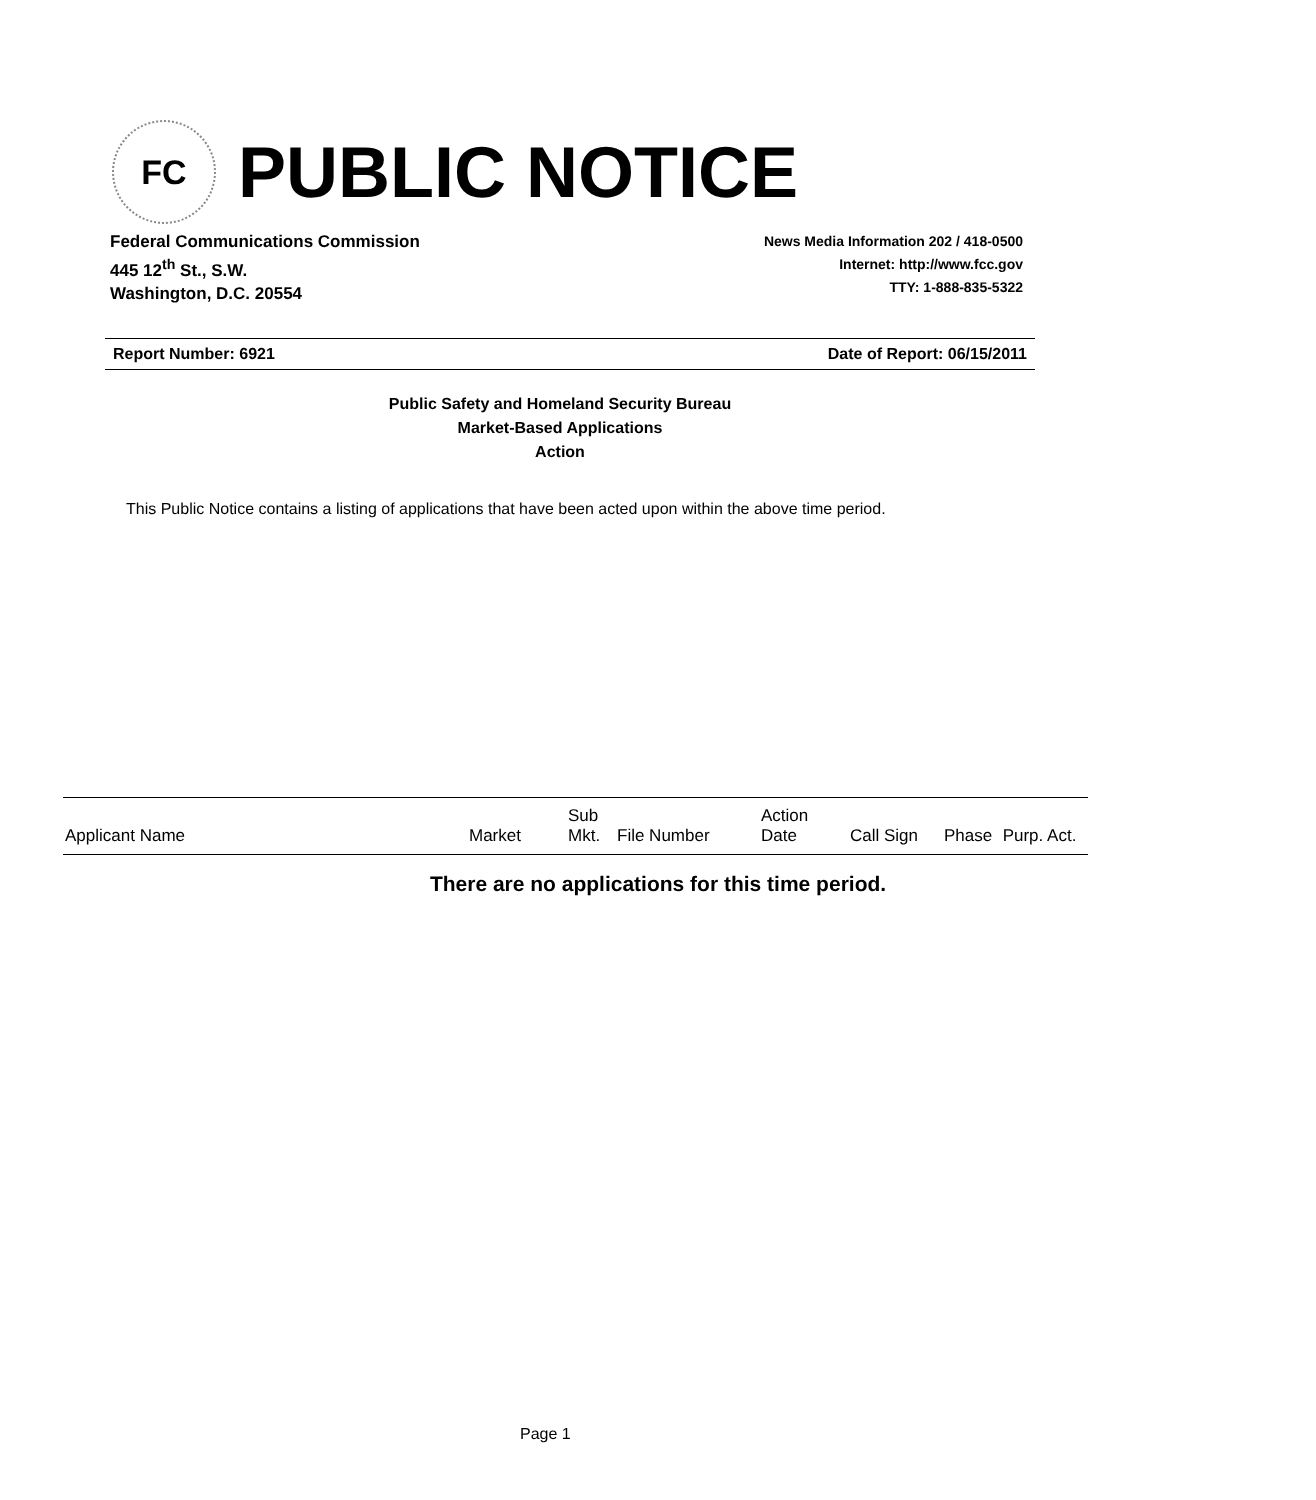FC
PUBLIC NOTICE
Federal Communications Commission
445 12<sup>th</sup> St., S.W.
Washington, D.C. 20554
News Media Information 202 / 418-0500
Internet: http://www.fcc.gov
TTY: 1-888-835-5322
Report Number: 6921 Date of Report: 06/15/2011
Public Safety and Homeland Security Bureau
Market-Based Applications
Action
This Public Notice contains a listing of applications that have been acted upon within the above time period.
| Applicant Name | Market | Sub Mkt. | File Number | Action Date | Call Sign | Phase | Purp. Act. |
| --- | --- | --- | --- | --- | --- | --- | --- |
There are no applications for this time period.
Page 1